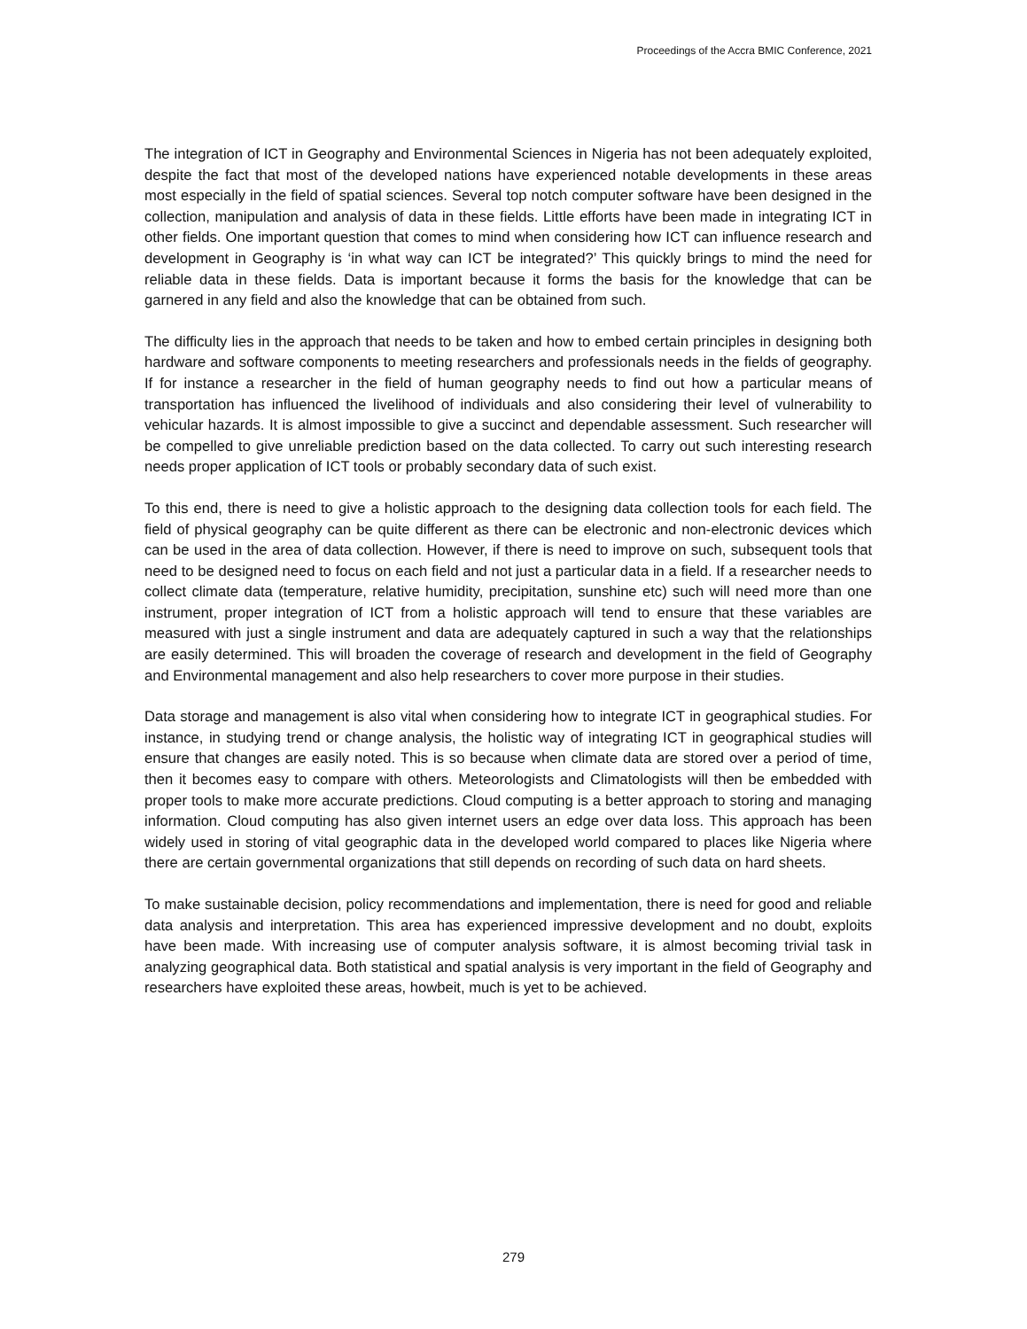Proceedings of the Accra BMIC Conference, 2021
The integration of ICT in Geography and Environmental Sciences in Nigeria has not been adequately exploited, despite the fact that most of the developed nations have experienced notable developments in these areas most especially in the field of spatial sciences. Several top notch computer software have been designed in the collection, manipulation and analysis of data in these fields. Little efforts have been made in integrating ICT in other fields. One important question that comes to mind when considering how ICT can influence research and development in Geography is ‘in what way can ICT be integrated?’ This quickly brings to mind the need for reliable data in these fields. Data is important because it forms the basis for the knowledge that can be garnered in any field and also the knowledge that can be obtained from such.
The difficulty lies in the approach that needs to be taken and how to embed certain principles in designing both hardware and software components to meeting researchers and professionals needs in the fields of geography. If for instance a researcher in the field of human geography needs to find out how a particular means of transportation has influenced the livelihood of individuals and also considering their level of vulnerability to vehicular hazards. It is almost impossible to give a succinct and dependable assessment. Such researcher will be compelled to give unreliable prediction based on the data collected. To carry out such interesting research needs proper application of ICT tools or probably secondary data of such exist.
To this end, there is need to give a holistic approach to the designing data collection tools for each field. The field of physical geography can be quite different as there can be electronic and non-electronic devices which can be used in the area of data collection. However, if there is need to improve on such, subsequent tools that need to be designed need to focus on each field and not just a particular data in a field. If a researcher needs to collect climate data (temperature, relative humidity, precipitation, sunshine etc) such will need more than one instrument, proper integration of ICT from a holistic approach will tend to ensure that these variables are measured with just a single instrument and data are adequately captured in such a way that the relationships are easily determined. This will broaden the coverage of research and development in the field of Geography and Environmental management and also help researchers to cover more purpose in their studies.
Data storage and management is also vital when considering how to integrate ICT in geographical studies. For instance, in studying trend or change analysis, the holistic way of integrating ICT in geographical studies will ensure that changes are easily noted. This is so because when climate data are stored over a period of time, then it becomes easy to compare with others. Meteorologists and Climatologists will then be embedded with proper tools to make more accurate predictions. Cloud computing is a better approach to storing and managing information. Cloud computing has also given internet users an edge over data loss. This approach has been widely used in storing of vital geographic data in the developed world compared to places like Nigeria where there are certain governmental organizations that still depends on recording of such data on hard sheets.
To make sustainable decision, policy recommendations and implementation, there is need for good and reliable data analysis and interpretation. This area has experienced impressive development and no doubt, exploits have been made. With increasing use of computer analysis software, it is almost becoming trivial task in analyzing geographical data. Both statistical and spatial analysis is very important in the field of Geography and researchers have exploited these areas, howbeit, much is yet to be achieved.
279